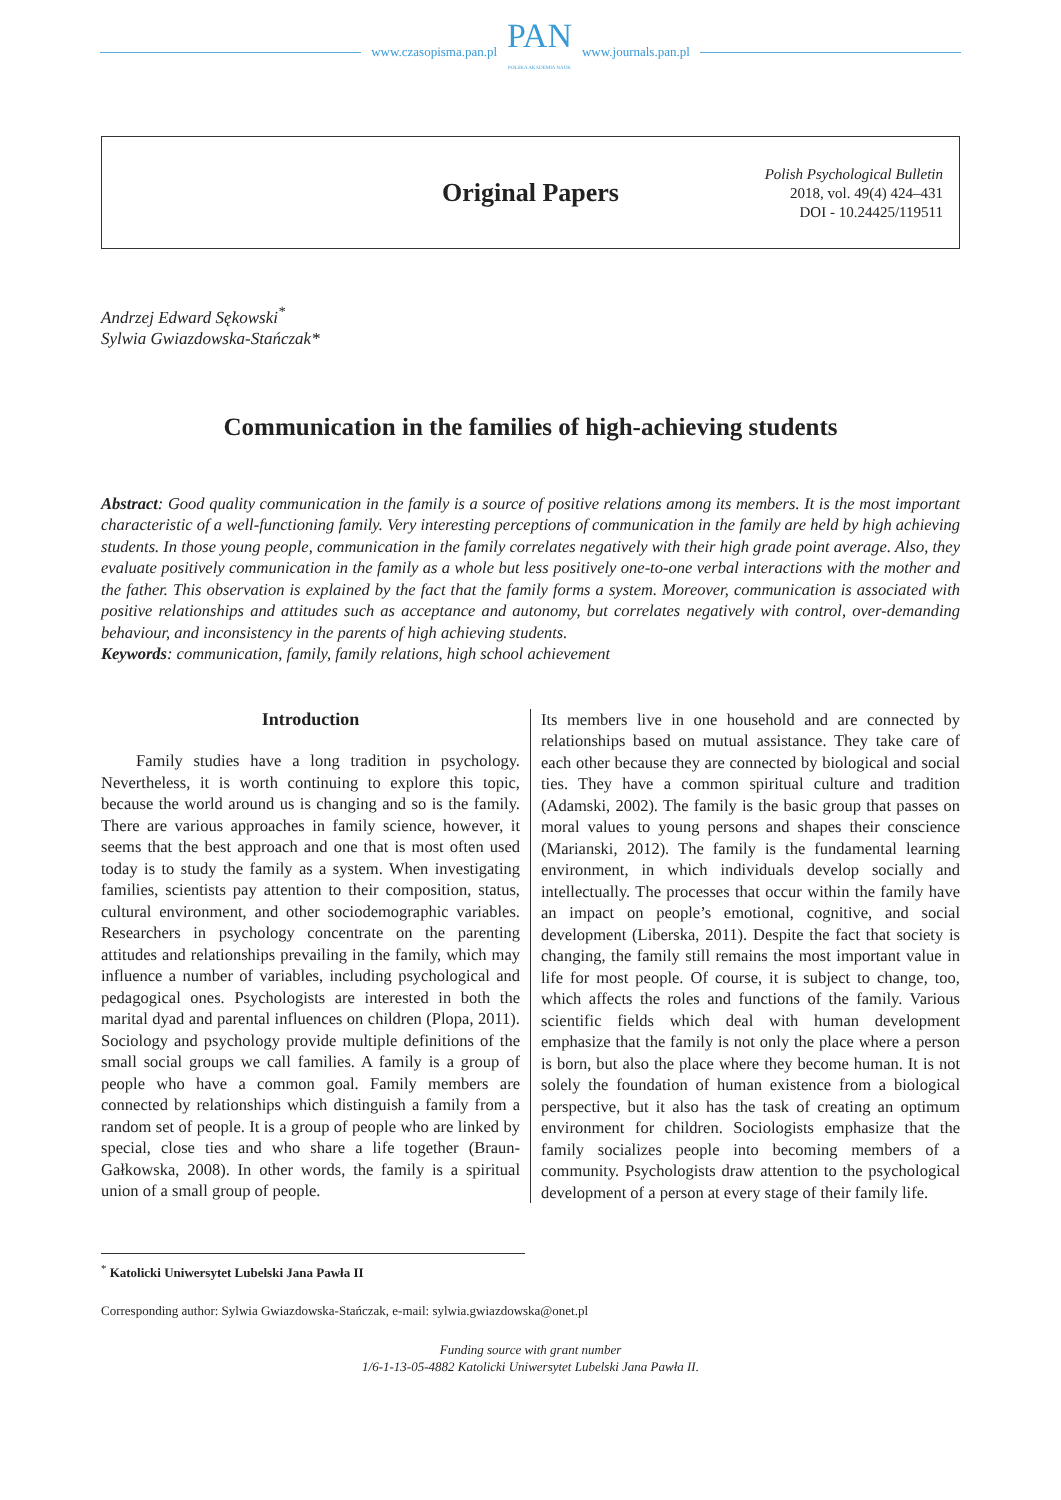www.czasopisma.pan.pl
PAN
POLSKA AKADEMIA NAUK
www.journals.pan.pl
Original Papers
Polish Psychological Bulletin
2018, vol. 49(4) 424–431
DOI - 10.24425/119511
Andrzej Edward Sękowski<sup>*</sup>
Sylwia Gwiazdowska-Stańczak*
Communication in the families of high-achieving students
Abstract: Good quality communication in the family is a source of positive relations among its members. It is the most important characteristic of a well-functioning family. Very interesting perceptions of communication in the family are held by high achieving students. In those young people, communication in the family correlates negatively with their high grade point average. Also, they evaluate positively communication in the family as a whole but less positively one-to-one verbal interactions with the mother and the father. This observation is explained by the fact that the family forms a system. Moreover, communication is associated with positive relationships and attitudes such as acceptance and autonomy, but correlates negatively with control, over-demanding behaviour, and inconsistency in the parents of high achieving students.
Keywords: communication, family, family relations, high school achievement
Introduction
Family studies have a long tradition in psychology. Nevertheless, it is worth continuing to explore this topic, because the world around us is changing and so is the family. There are various approaches in family science, however, it seems that the best approach and one that is most often used today is to study the family as a system. When investigating families, scientists pay attention to their composition, status, cultural environment, and other sociodemographic variables. Researchers in psychology concentrate on the parenting attitudes and relationships prevailing in the family, which may influence a number of variables, including psychological and pedagogical ones. Psychologists are interested in both the marital dyad and parental influences on children (Plopa, 2011). Sociology and psychology provide multiple definitions of the small social groups we call families. A family is a group of people who have a common goal. Family members are connected by relationships which distinguish a family from a random set of people. It is a group of people who are linked by special, close ties and who share a life together (Braun-Gałkowska, 2008). In other words, the family is a spiritual union of a small group of people.
Its members live in one household and are connected by relationships based on mutual assistance. They take care of each other because they are connected by biological and social ties. They have a common spiritual culture and tradition (Adamski, 2002). The family is the basic group that passes on moral values to young persons and shapes their conscience (Marianski, 2012). The family is the fundamental learning environment, in which individuals develop socially and intellectually. The processes that occur within the family have an impact on people’s emotional, cognitive, and social development (Liberska, 2011). Despite the fact that society is changing, the family still remains the most important value in life for most people. Of course, it is subject to change, too, which affects the roles and functions of the family. Various scientific fields which deal with human development emphasize that the family is not only the place where a person is born, but also the place where they become human. It is not solely the foundation of human existence from a biological perspective, but it also has the task of creating an optimum environment for children. Sociologists emphasize that the family socializes people into becoming members of a community. Psychologists draw attention to the psychological development of a person at every stage of their family life.
<sup>*</sup> Katolicki Uniwersytet Lubelski Jana Pawła II
Corresponding author: Sylwia Gwiazdowska-Stańczak, e-mail: sylwia.gwiazdowska@onet.pl
Funding source with grant number
1/6-1-13-05-4882 Katolicki Uniwersytet Lubelski Jana Pawła II.